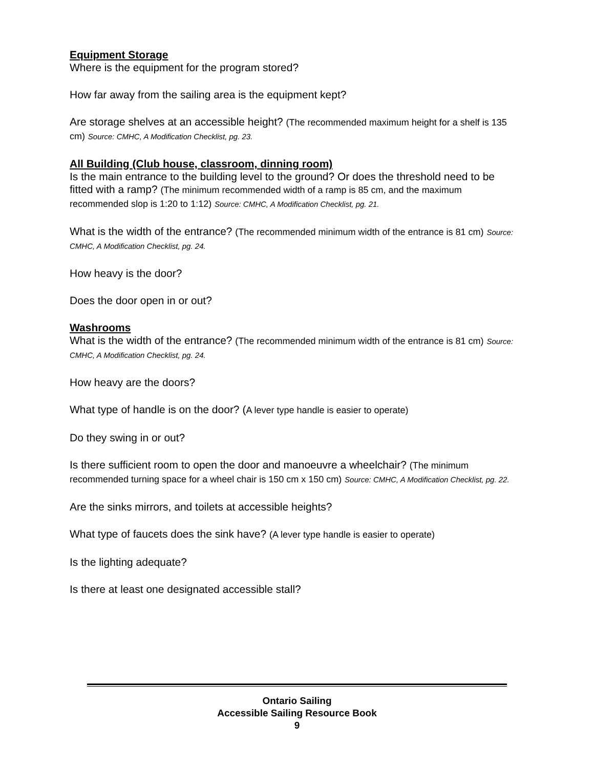Equipment Storage
Where is the equipment for the program stored?
How far away from the sailing area is the equipment kept?
Are storage shelves at an accessible height? (The recommended maximum height for a shelf is 135 cm) Source: CMHC, A Modification Checklist, pg. 23.
All Building (Club house, classroom, dinning room)
Is the main entrance to the building level to the ground? Or does the threshold need to be fitted with a ramp? (The minimum recommended width of a ramp is 85 cm, and the maximum recommended slop is 1:20 to 1:12) Source: CMHC, A Modification Checklist, pg. 21.
What is the width of the entrance? (The recommended minimum width of the entrance is 81 cm) Source: CMHC, A Modification Checklist, pg. 24.
How heavy is the door?
Does the door open in or out?
Washrooms
What is the width of the entrance? (The recommended minimum width of the entrance is 81 cm) Source: CMHC, A Modification Checklist, pg. 24.
How heavy are the doors?
What type of handle is on the door? (A lever type handle is easier to operate)
Do they swing in or out?
Is there sufficient room to open the door and manoeuvre a wheelchair? (The minimum recommended turning space for a wheel chair is 150 cm x 150 cm) Source: CMHC, A Modification Checklist, pg. 22.
Are the sinks mirrors, and toilets at accessible heights?
What type of faucets does the sink have? (A lever type handle is easier to operate)
Is the lighting adequate?
Is there at least one designated accessible stall?
Ontario Sailing
Accessible Sailing Resource Book
9